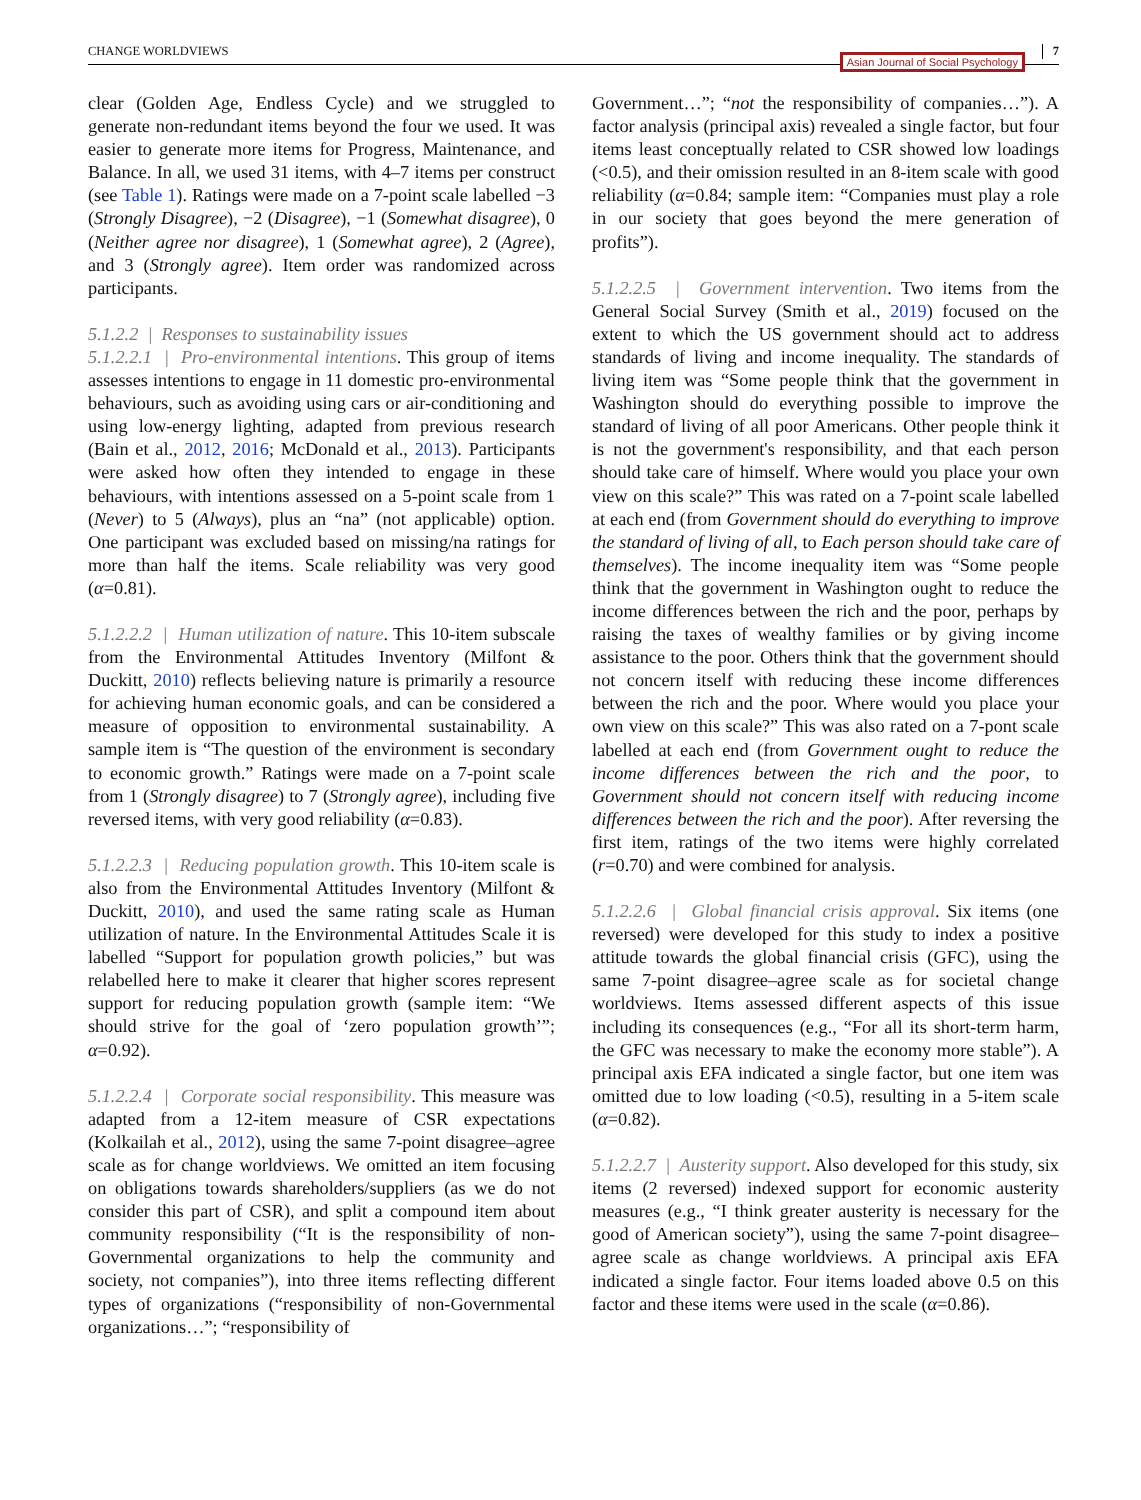CHANGE WORLDVIEWS Asian Journal of Social Psychology 7
clear (Golden Age, Endless Cycle) and we struggled to generate non-redundant items beyond the four we used. It was easier to generate more items for Progress, Maintenance, and Balance. In all, we used 31 items, with 4–7 items per construct (see Table 1). Ratings were made on a 7-point scale labelled −3 (Strongly Disagree), −2 (Disagree), −1 (Somewhat disagree), 0 (Neither agree nor disagree), 1 (Somewhat agree), 2 (Agree), and 3 (Strongly agree). Item order was randomized across participants.
5.1.2.2 | Responses to sustainability issues
5.1.2.2.1 | Pro-environmental intentions. This group of items assesses intentions to engage in 11 domestic pro-environmental behaviours, such as avoiding using cars or air-conditioning and using low-energy lighting, adapted from previous research (Bain et al., 2012, 2016; McDonald et al., 2013). Participants were asked how often they intended to engage in these behaviours, with intentions assessed on a 5-point scale from 1 (Never) to 5 (Always), plus an “na” (not applicable) option. One participant was excluded based on missing/na ratings for more than half the items. Scale reliability was very good (α=0.81).
5.1.2.2.2 | Human utilization of nature. This 10-item subscale from the Environmental Attitudes Inventory (Milfont & Duckitt, 2010) reflects believing nature is primarily a resource for achieving human economic goals, and can be considered a measure of opposition to environmental sustainability. A sample item is “The question of the environment is secondary to economic growth.” Ratings were made on a 7-point scale from 1 (Strongly disagree) to 7 (Strongly agree), including five reversed items, with very good reliability (α=0.83).
5.1.2.2.3 | Reducing population growth. This 10-item scale is also from the Environmental Attitudes Inventory (Milfont & Duckitt, 2010), and used the same rating scale as Human utilization of nature. In the Environmental Attitudes Scale it is labelled “Support for population growth policies,” but was relabelled here to make it clearer that higher scores represent support for reducing population growth (sample item: “We should strive for the goal of ‘zero population growth’”; α=0.92).
5.1.2.2.4 | Corporate social responsibility. This measure was adapted from a 12-item measure of CSR expectations (Kolkailah et al., 2012), using the same 7-point disagree–agree scale as for change worldviews. We omitted an item focusing on obligations towards shareholders/suppliers (as we do not consider this part of CSR), and split a compound item about community responsibility (“It is the responsibility of non-Governmental organizations to help the community and society, not companies”), into three items reflecting different types of organizations (“responsibility of non-Governmental organizations…”; “responsibility of
Government…”; “not the responsibility of companies…”). A factor analysis (principal axis) revealed a single factor, but four items least conceptually related to CSR showed low loadings (<0.5), and their omission resulted in an 8-item scale with good reliability (α=0.84; sample item: “Companies must play a role in our society that goes beyond the mere generation of profits”).
5.1.2.2.5 | Government intervention. Two items from the General Social Survey (Smith et al., 2019) focused on the extent to which the US government should act to address standards of living and income inequality. The standards of living item was “Some people think that the government in Washington should do everything possible to improve the standard of living of all poor Americans. Other people think it is not the government's responsibility, and that each person should take care of himself. Where would you place your own view on this scale?” This was rated on a 7-point scale labelled at each end (from Government should do everything to improve the standard of living of all, to Each person should take care of themselves). The income inequality item was “Some people think that the government in Washington ought to reduce the income differences between the rich and the poor, perhaps by raising the taxes of wealthy families or by giving income assistance to the poor. Others think that the government should not concern itself with reducing these income differences between the rich and the poor. Where would you place your own view on this scale?” This was also rated on a 7-pont scale labelled at each end (from Government ought to reduce the income differences between the rich and the poor, to Government should not concern itself with reducing income differences between the rich and the poor). After reversing the first item, ratings of the two items were highly correlated (r=0.70) and were combined for analysis.
5.1.2.2.6 | Global financial crisis approval. Six items (one reversed) were developed for this study to index a positive attitude towards the global financial crisis (GFC), using the same 7-point disagree–agree scale as for societal change worldviews. Items assessed different aspects of this issue including its consequences (e.g., “For all its short-term harm, the GFC was necessary to make the economy more stable”). A principal axis EFA indicated a single factor, but one item was omitted due to low loading (<0.5), resulting in a 5-item scale (α=0.82).
5.1.2.2.7 | Austerity support. Also developed for this study, six items (2 reversed) indexed support for economic austerity measures (e.g., “I think greater austerity is necessary for the good of American society”), using the same 7-point disagree–agree scale as change worldviews. A principal axis EFA indicated a single factor. Four items loaded above 0.5 on this factor and these items were used in the scale (α=0.86).